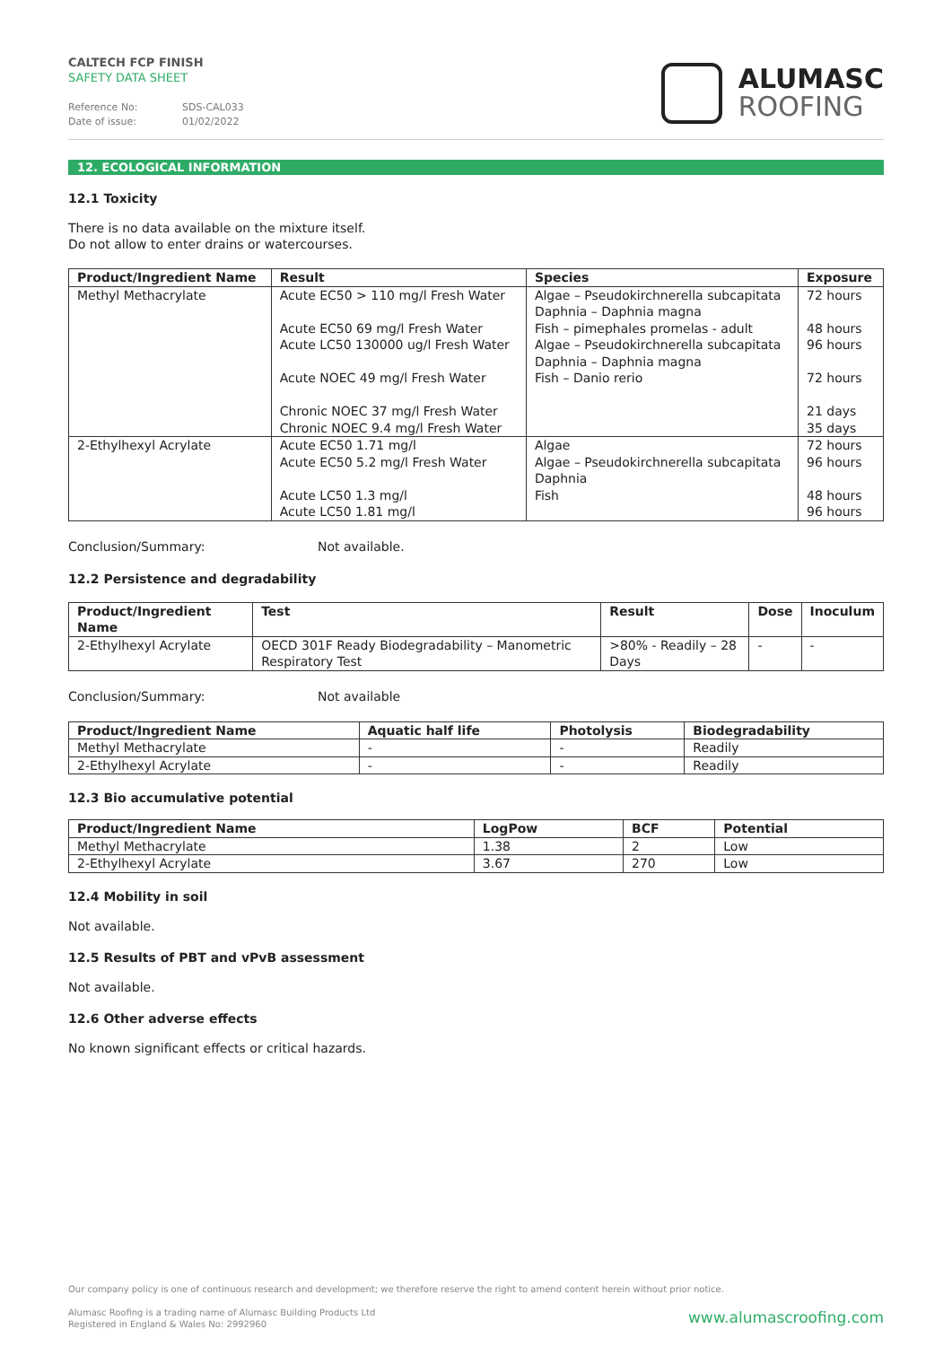CALTECH FCP FINISH
SAFETY DATA SHEET
Reference No: SDS-CAL033
Date of issue: 01/02/2022
ALUMASC
ROOFING
12. ECOLOGICAL INFORMATION
12.1 Toxicity
There is no data available on the mixture itself.
Do not allow to enter drains or watercourses.
| Product/Ingredient Name | Result | Species | Exposure |
| --- | --- | --- | --- |
| Methyl Methacrylate | Acute EC50 > 110 mg/l Fresh Water Acute EC50 69 mg/l Fresh Water Acute LC50 130000 ug/l Fresh Water Acute NOEC 49 mg/l Fresh Water Chronic NOEC 37 mg/l Fresh Water Chronic NOEC 9.4 mg/l Fresh Water | Algae – Pseudokirchnerella subcapitata Daphnia – Daphnia magna Fish – pimephales promelas - adult Algae – Pseudokirchnerella subcapitata Daphnia – Daphnia magna Fish – Danio rerio | 72 hours 48 hours 96 hours 72 hours 21 days 35 days |
| 2-Ethylhexyl Acrylate | Acute EC50 1.71 mg/l Acute EC50 5.2 mg/l Fresh Water Acute LC50 1.3 mg/l Acute LC50 1.81 mg/l | Algae Algae – Pseudokirchnerella subcapitata Daphnia Fish | 72 hours 96 hours 48 hours 96 hours |
Conclusion/Summary: Not available.
12.2 Persistence and degradability
| Product/Ingredient Name | Test | Result | Dose | Inoculum |
| --- | --- | --- | --- | --- |
| 2-Ethylhexyl Acrylate | OECD 301F Ready Biodegradability – Manometric Respiratory Test | >80% - Readily – 28 Days | - | - |
Conclusion/Summary: Not available
| Product/Ingredient Name | Aquatic half life | Photolysis | Biodegradability |
| --- | --- | --- | --- |
| Methyl Methacrylate | - | - | Readily |
| 2-Ethylhexyl Acrylate | - | - | Readily |
12.3 Bio accumulative potential
| Product/Ingredient Name | LogPow | BCF | Potential |
| --- | --- | --- | --- |
| Methyl Methacrylate | 1.38 | 2 | Low |
| 2-Ethylhexyl Acrylate | 3.67 | 270 | Low |
12.4 Mobility in soil
Not available.
12.5 Results of PBT and vPvB assessment
Not available.
12.6 Other adverse effects
No known significant effects or critical hazards.
Our company policy is one of continuous research and development; we therefore reserve the right to amend content herein without prior notice.
Alumasc Roofing is a trading name of Alumasc Building Products Ltd
Registered in England & Wales No: 2992960
www.alumascroofing.com